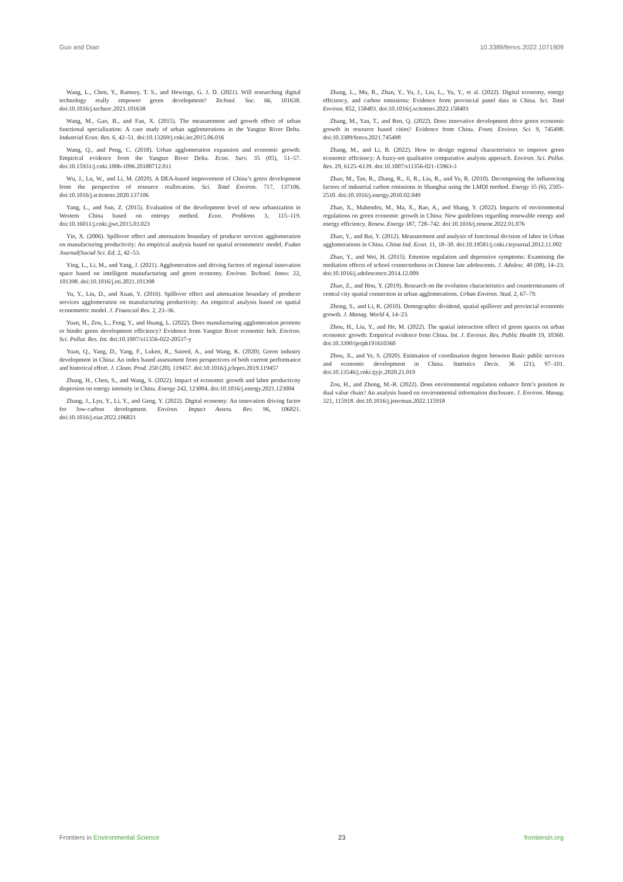Guo and Diao 10.3389/fenvs.2022.1071909
Wang, L., Chen, Y., Ramsey, T. S., and Hewings, G. J. D. (2021). Will researching digital technology really empower green development? Technol. Soc. 66, 101638. doi:10.1016/j.techsoc.2021.101638
Wang, M., Gao, B., and Fan, X. (2015). The measurement and growth effect of urban functional specialization: A case study of urban agglomerations in the Yangtze River Delta. Industrial Econ. Res. 6, 42–51. doi:10.13269/j.cnki.ier.2015.06.016
Wang, Q., and Peng, C. (2018). Urban agglomeration expansion and economic growth: Empirical evidence from the Yangtze River Delta. Econ. Surv. 35 (05), 51–57. doi:10.15931/j.cnki.1006-1096.20180712.011
Wu, J., Lu, W., and Li, M. (2020). A DEA-based improvement of China’s green development from the perspective of resource reallocation. Sci. Total Environ. 717, 137106. doi:10.1016/j.scitotenv.2020.137106
Yang, L., and Sun, Z. (2015). Evaluation of the development level of new urbanization in Western China based on entropy method. Econ. Problems 3, 115–119. doi:10.16011/j.cnki.jjwt.2015.03.023
Yin, X. (2006). Spillover effect and attenuation boundary of producer services agglomeration on manufacturing productivity: An empirical analysis based on spatial econometric model. Fudan Journal(Social Sci. Ed. 2, 42–53.
Ying, L., Li, M., and Yang, J. (2021). Agglomeration and driving factors of regional innovation space based on intelligent manufacturing and green economy. Environ. Technol. Innov. 22, 101398. doi:10.1016/j.eti.2021.101398
Yu, Y., Liu, D., and Xuan, Y. (2016). Spillover effect and attenuation boundary of producer services agglomeration on manufacturing productivity: An empirical analysis based on spatial econometric model. J. Financial Res. 2, 23–36.
Yuan, H., Zou, L., Feng, Y., and Huang, L. (2022). Does manufacturing agglomeration promote or hinder green development efficiency? Evidence from Yangtze River economic belt. Environ. Sci. Pollut. Res. Int. doi:10.1007/s11356-022-20537-y
Yuan, Q., Yang, D., Yang, F., Luken, R., Saieed, A., and Wang, K. (2020). Green industry development in China: An index based assessment from perspectives of both current performance and historical effort. J. Clean. Prod. 250 (20), 119457. doi:10.1016/j.jclepro.2019.119457
Zhang, H., Chen, S., and Wang, S. (2022). Impact of economic growth and labor productivity dispersion on energy intensity in China. Energy 242, 123004. doi:10.1016/j.energy.2021.123004
Zhang, J., Lyu, Y., Li, Y., and Geng, Y. (2022). Digital economy: An innovation driving factor for low-carbon development. Environ. Impact Assess. Rev. 96, 106821. doi:10.1016/j.eiar.2022.106821
Zhang, L., Mu, R., Zhan, Y., Yu, J., Liu, L., Yu, Y., et al. (2022). Digital economy, energy efficiency, and carbon emissions: Evidence from provincial panel data in China. Sci. Total Environ. 852, 158403. doi:10.1016/j.scitotenv.2022.158403
Zhang, M., Yan, T., and Ren, Q. (2022). Does innovative development drive green economic growth in resource based cities? Evidence from China. Front. Environ. Sci. 9, 745498. doi:10.3389/fenvs.2021.745498
Zhang, M., and Li, B. (2022). How to design regional characteristics to improve green economic efficiency: A fuzzy-set qualitative comparative analysis approach. Environ. Sci. Pollut. Res. 29, 6125–6139. doi:10.1007/s11356-021-15963-3
Zhao, M., Tan, R., Zhang, R., Ji, R., Liu, R., and Yu, R. (2010). Decomposing the influencing factors of industrial carbon emissions in Shanghai using the LMDI method. Energy 35 (6), 2505–2510. doi:10.1016/j.energy.2010.02.049
Zhao, X., Mahendru, M., Ma, X., Rao, A., and Shang, Y. (2022). Impacts of environmental regulations on green economic growth in China: New guidelines regarding renewable energy and energy efficiency. Renew. Energy 187, 728–742. doi:10.1016/j.renene.2022.01.076
Zhao, Y., and Bai, Y. (2012). Measurement and analysis of functional division of labor in Urban agglomerations in China. China Ind. Econ. 11, 18–30. doi:10.19581/j.cnki.ciejournal.2012.11.002
Zhao, Y., and Wei, H. (2015). Emotion regulation and depressive symptoms: Examining the mediation effects of school connectedness in Chinese late adolescents. J. Adolesc. 40 (08), 14–23. doi:10.1016/j.adolescence.2014.12.009
Zhao, Z., and Hou, Y. (2019). Research on the evolution characteristics and countermeasures of central city spatial connection in urban agglomerations. Urban Environ. Stud. 2, 67–79.
Zhong, S., and Li, K. (2010). Demographic dividend, spatial spillover and provincial economic growth. J. Manag. World 4, 14–23.
Zhou, H., Liu, Y., and He, M. (2022). The spatial interaction effect of green spaces on urban economic growth: Empirical evidence from China. Int. J. Environ. Res. Public Health 19, 10360. doi:10.3390/ijerph191610360
Zhou, X., and Ye, S. (2020). Estimation of coordination degree between Basic public services and economic development in China. Statistics Decis. 36 (21), 97–101. doi:10.13546/j.cnki.tjyjc.2020.21.019
Zou, H., and Zhong, M.-R. (2022). Does environmental regulation enhance firm’s position in dual value chain? An analysis based on environmental information disclosure. J. Environ. Manag. 321, 115918. doi:10.1016/j.jenvman.2022.115918
Frontiers in Environmental Science 23 frontiersin.org